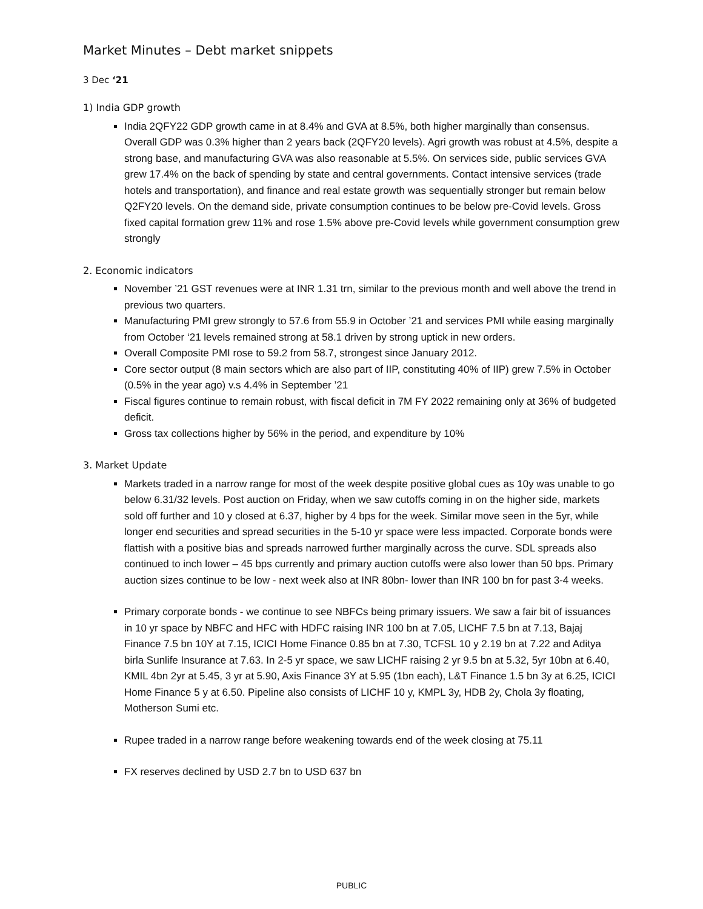Market Minutes – Debt market snippets
3 Dec ‘21
1) India GDP growth
India 2QFY22 GDP growth came in at 8.4% and GVA at 8.5%, both higher marginally than consensus. Overall GDP was 0.3% higher than 2 years back (2QFY20 levels). Agri growth was robust at 4.5%, despite a strong base, and manufacturing GVA was also reasonable at 5.5%. On services side, public services GVA grew 17.4% on the back of spending by state and central governments. Contact intensive services (trade hotels and transportation), and finance and real estate growth was sequentially stronger but remain below Q2FY20 levels. On the demand side, private consumption continues to be below pre-Covid levels. Gross fixed capital formation grew 11% and rose 1.5% above pre-Covid levels while government consumption grew strongly
2. Economic indicators
November ’21 GST revenues were at INR 1.31 trn, similar to the previous month and well above the trend in previous two quarters.
Manufacturing PMI grew strongly to 57.6 from 55.9 in October ’21 and services PMI while easing marginally from October ‘21 levels remained strong at 58.1 driven by strong uptick in new orders.
Overall Composite PMI rose to 59.2 from 58.7, strongest since January 2012.
Core sector output (8 main sectors which are also part of IIP, constituting 40% of IIP) grew 7.5% in October (0.5% in the year ago) v.s 4.4% in September ’21
Fiscal figures continue to remain robust, with fiscal deficit in 7M FY 2022 remaining only at 36% of budgeted deficit.
Gross tax collections higher by 56% in the period, and expenditure by 10%
3. Market Update
Markets traded in a narrow range for most of the week despite positive global cues as 10y was unable to go below 6.31/32 levels. Post auction on Friday, when we saw cutoffs coming in on the higher side, markets sold off further and 10 y closed at 6.37, higher by 4 bps for the week. Similar move seen in the 5yr, while longer end securities and spread securities in the 5-10 yr space were less impacted. Corporate bonds were flattish with a positive bias and spreads narrowed further marginally across the curve. SDL spreads also continued to inch lower – 45 bps currently and primary auction cutoffs were also lower than 50 bps. Primary auction sizes continue to be low - next week also at INR 80bn- lower than INR 100 bn for past 3-4 weeks.
Primary corporate bonds - we continue to see NBFCs being primary issuers. We saw a fair bit of issuances in 10 yr space by NBFC and HFC with HDFC raising INR 100 bn at 7.05, LICHF 7.5 bn at 7.13, Bajaj Finance 7.5 bn 10Y at 7.15, ICICI Home Finance 0.85 bn at 7.30, TCFSL 10 y 2.19 bn at 7.22 and Aditya birla Sunlife Insurance at 7.63. In 2-5 yr space, we saw LICHF raising 2 yr 9.5 bn at 5.32, 5yr 10bn at 6.40, KMIL 4bn 2yr at 5.45, 3 yr at 5.90, Axis Finance 3Y at 5.95 (1bn each), L&T Finance 1.5 bn 3y at 6.25, ICICI Home Finance 5 y at 6.50. Pipeline also consists of LICHF 10 y, KMPL 3y, HDB 2y, Chola 3y floating, Motherson Sumi etc.
Rupee traded in a narrow range before weakening towards end of the week closing at 75.11
FX reserves declined by USD 2.7 bn to USD 637 bn
PUBLIC